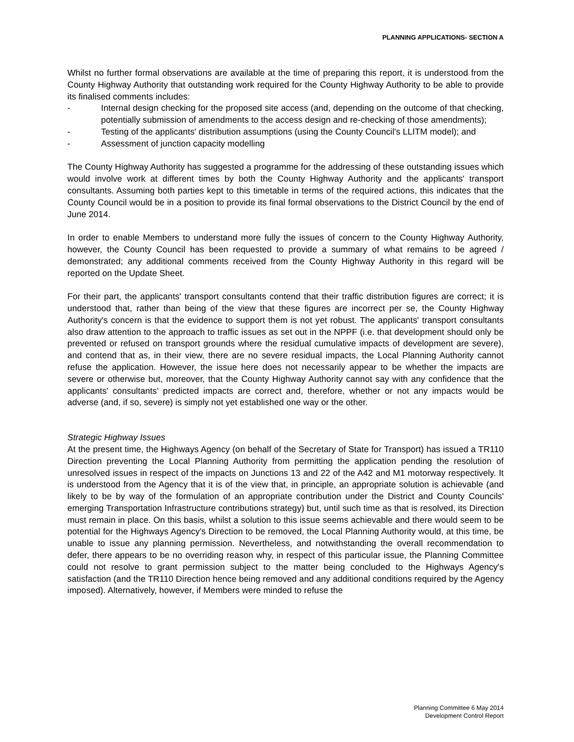PLANNING APPLICATIONS- SECTION A
Whilst no further formal observations are available at the time of preparing this report, it is understood from the County Highway Authority that outstanding work required for the County Highway Authority to be able to provide its finalised comments includes:
- Internal design checking for the proposed site access (and, depending on the outcome of that checking, potentially submission of amendments to the access design and re-checking of those amendments);
- Testing of the applicants' distribution assumptions (using the County Council's LLITM model); and
- Assessment of junction capacity modelling
The County Highway Authority has suggested a programme for the addressing of these outstanding issues which would involve work at different times by both the County Highway Authority and the applicants' transport consultants. Assuming both parties kept to this timetable in terms of the required actions, this indicates that the County Council would be in a position to provide its final formal observations to the District Council by the end of June 2014.
In order to enable Members to understand more fully the issues of concern to the County Highway Authority, however, the County Council has been requested to provide a summary of what remains to be agreed / demonstrated; any additional comments received from the County Highway Authority in this regard will be reported on the Update Sheet.
For their part, the applicants' transport consultants contend that their traffic distribution figures are correct; it is understood that, rather than being of the view that these figures are incorrect per se, the County Highway Authority's concern is that the evidence to support them is not yet robust. The applicants' transport consultants also draw attention to the approach to traffic issues as set out in the NPPF (i.e. that development should only be prevented or refused on transport grounds where the residual cumulative impacts of development are severe), and contend that as, in their view, there are no severe residual impacts, the Local Planning Authority cannot refuse the application. However, the issue here does not necessarily appear to be whether the impacts are severe or otherwise but, moreover, that the County Highway Authority cannot say with any confidence that the applicants' consultants' predicted impacts are correct and, therefore, whether or not any impacts would be adverse (and, if so, severe) is simply not yet established one way or the other.
Strategic Highway Issues
At the present time, the Highways Agency (on behalf of the Secretary of State for Transport) has issued a TR110 Direction preventing the Local Planning Authority from permitting the application pending the resolution of unresolved issues in respect of the impacts on Junctions 13 and 22 of the A42 and M1 motorway respectively. It is understood from the Agency that it is of the view that, in principle, an appropriate solution is achievable (and likely to be by way of the formulation of an appropriate contribution under the District and County Councils' emerging Transportation Infrastructure contributions strategy) but, until such time as that is resolved, its Direction must remain in place. On this basis, whilst a solution to this issue seems achievable and there would seem to be potential for the Highways Agency's Direction to be removed, the Local Planning Authority would, at this time, be unable to issue any planning permission. Nevertheless, and notwithstanding the overall recommendation to defer, there appears to be no overriding reason why, in respect of this particular issue, the Planning Committee could not resolve to grant permission subject to the matter being concluded to the Highways Agency's satisfaction (and the TR110 Direction hence being removed and any additional conditions required by the Agency imposed). Alternatively, however, if Members were minded to refuse the
Planning Committee 6 May 2014
Development Control Report